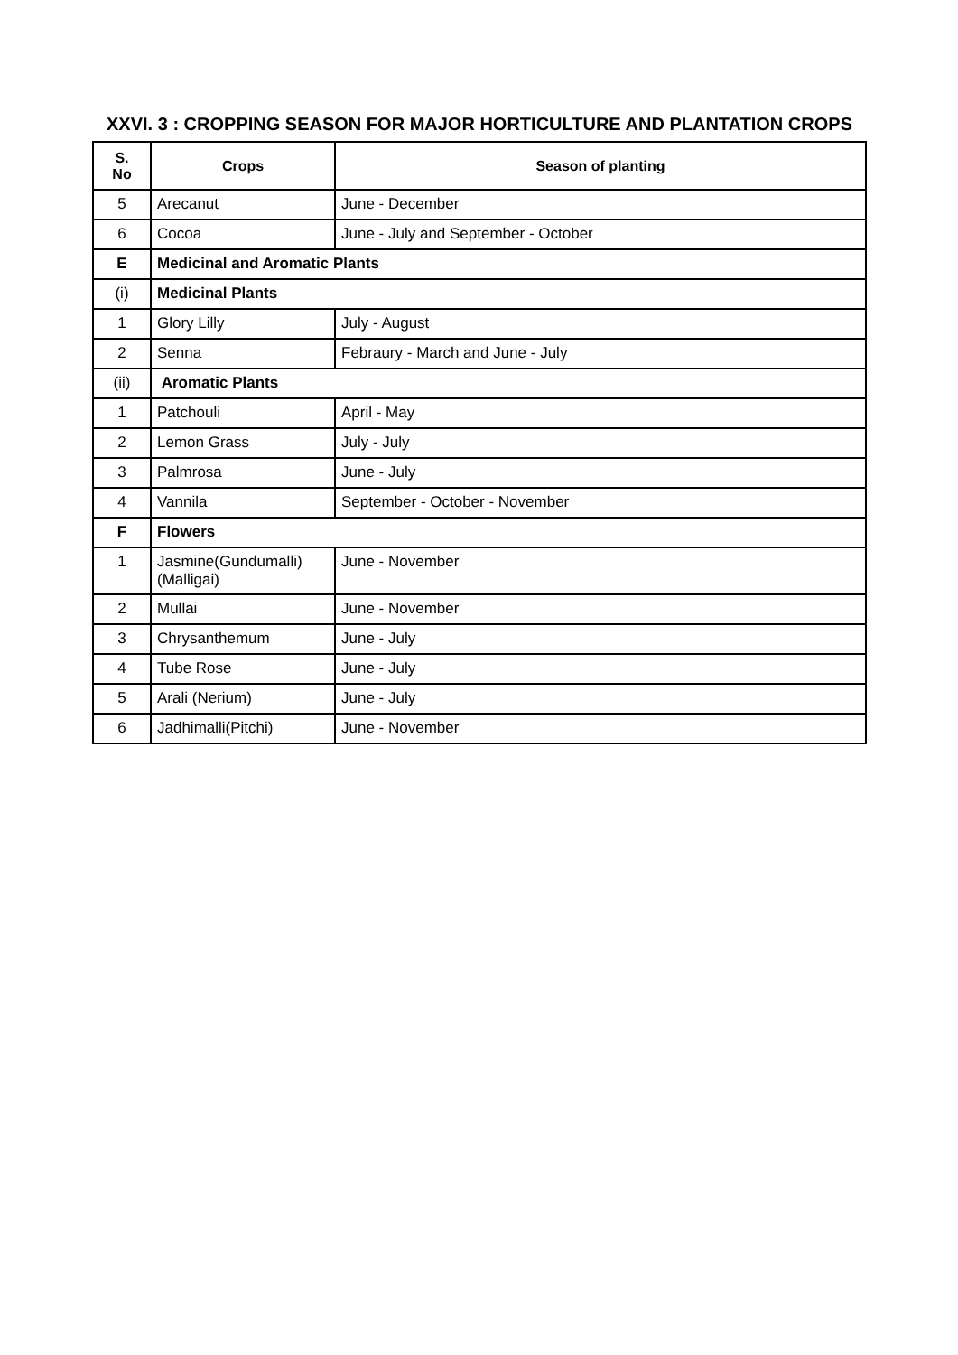XXVI. 3 : CROPPING SEASON FOR MAJOR HORTICULTURE AND PLANTATION CROPS
| S. No | Crops | Season of planting |
| --- | --- | --- |
| 5 | Arecanut | June - December |
| 6 | Cocoa | June - July and September - October |
| E | Medicinal and Aromatic Plants | |
| (i) | Medicinal Plants | |
| 1 | Glory Lilly | July - August |
| 2 | Senna | Febraury - March and June - July |
| (ii) | Aromatic Plants | |
| 1 | Patchouli | April - May |
| 2 | Lemon Grass | July - July |
| 3 | Palmrosa | June - July |
| 4 | Vannila | September - October - November |
| F | Flowers | |
| 1 | Jasmine(Gundumalli) (Malligai) | June - November |
| 2 | Mullai | June - November |
| 3 | Chrysanthemum | June - July |
| 4 | Tube Rose | June - July |
| 5 | Arali (Nerium) | June - July |
| 6 | Jadhimalli(Pitchi) | June - November |